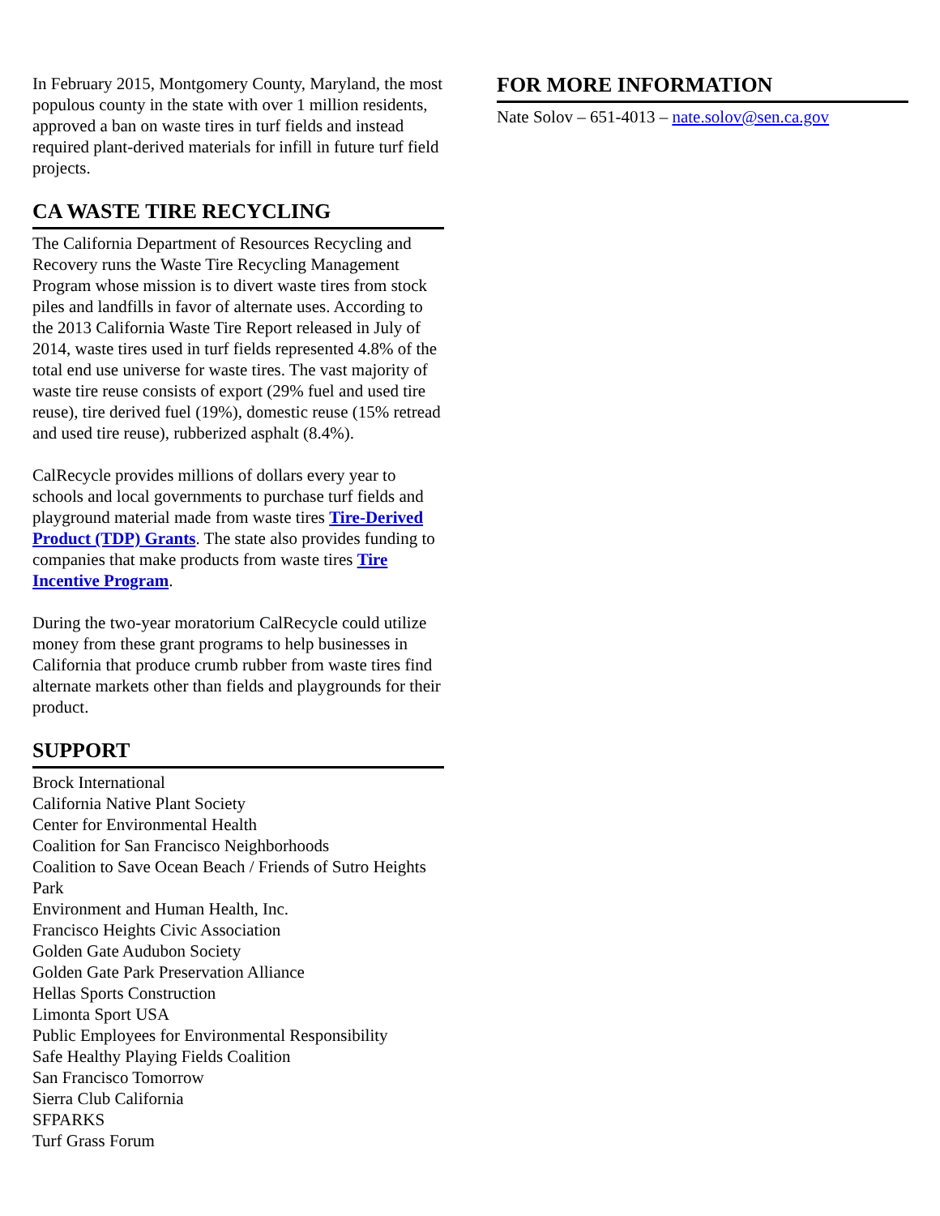In February 2015, Montgomery County, Maryland, the most populous county in the state with over 1 million residents, approved a ban on waste tires in turf fields and instead required plant-derived materials for infill in future turf field projects.
CA WASTE TIRE RECYCLING
The California Department of Resources Recycling and Recovery runs the Waste Tire Recycling Management Program whose mission is to divert waste tires from stock piles and landfills in favor of alternate uses. According to the 2013 California Waste Tire Report released in July of 2014, waste tires used in turf fields represented 4.8% of the total end use universe for waste tires. The vast majority of waste tire reuse consists of export (29% fuel and used tire reuse), tire derived fuel (19%), domestic reuse (15% retread and used tire reuse), rubberized asphalt (8.4%).
CalRecycle provides millions of dollars every year to schools and local governments to purchase turf fields and playground material made from waste tires Tire-Derived Product (TDP) Grants. The state also provides funding to companies that make products from waste tires Tire Incentive Program.
During the two-year moratorium CalRecycle could utilize money from these grant programs to help businesses in California that produce crumb rubber from waste tires find alternate markets other than fields and playgrounds for their product.
SUPPORT
Brock International
California Native Plant Society
Center for Environmental Health
Coalition for San Francisco Neighborhoods
Coalition to Save Ocean Beach / Friends of Sutro Heights Park
Environment and Human Health, Inc.
Francisco Heights Civic Association
Golden Gate Audubon Society
Golden Gate Park Preservation Alliance
Hellas Sports Construction
Limonta Sport USA
Public Employees for Environmental Responsibility
Safe Healthy Playing Fields Coalition
San Francisco Tomorrow
Sierra Club California
SFPARKS
Turf Grass Forum
FOR MORE INFORMATION
Nate Solov – 651-4013 – nate.solov@sen.ca.gov